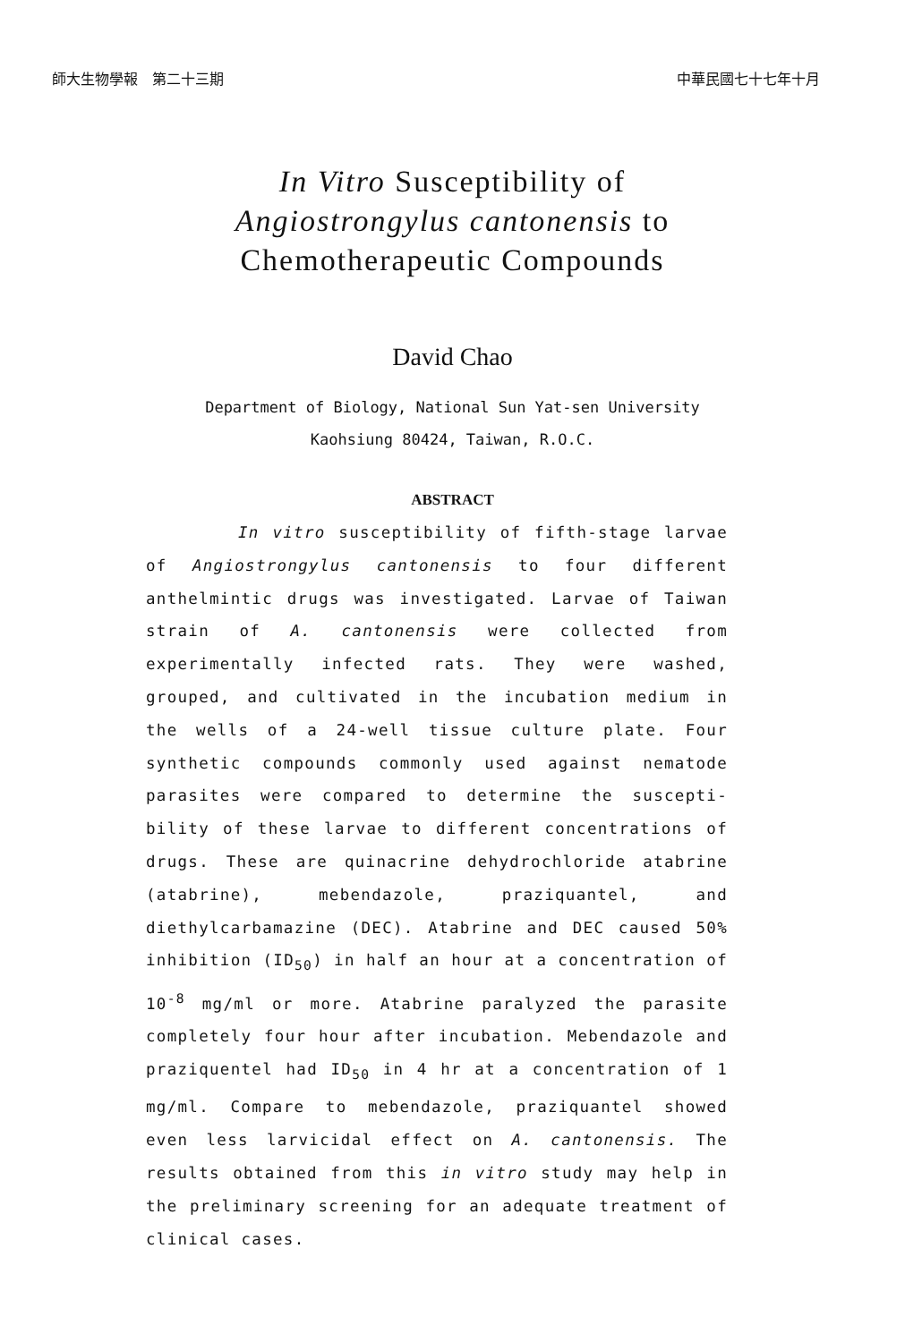師大生物學報　第二十三期 中華民國七十七年十月
In Vitro Susceptibility of
Angiostrongylus cantonensis to
Chemotherapeutic Compounds
David Chao
Department of Biology, National Sun Yat-sen University
Kaohsiung 80424, Taiwan, R.O.C.
ABSTRACT
In vitro susceptibility of fifth-stage larvae of Angiostrongylus cantonensis to four different anthelmintic drugs was investigated. Larvae of Taiwan strain of A. cantonensis were collected from experimentally infected rats. They were washed, grouped, and cultivated in the incubation medium in the wells of a 24-well tissue culture plate. Four synthetic compounds commonly used against nematode parasites were compared to determine the suscepti-bility of these larvae to different concentrations of drugs. These are quinacrine dehydrochloride atabrine (atabrine), mebendazole, praziquantel, and diethylcarbamazine (DEC). Atabrine and DEC caused 50% inhibition (ID<sub>50</sub>) in half an hour at a concentration of 10<sup>-8</sup> mg/ml or more. Atabrine paralyzed the parasite completely four hour after incubation. Mebendazole and praziquentel had ID<sub>50</sub> in 4 hr at a concentration of 1 mg/ml. Compare to mebendazole, praziquantel showed even less larvicidal effect on A. cantonensis. The results obtained from this in vitro study may help in the preliminary screening for an adequate treatment of clinical cases.